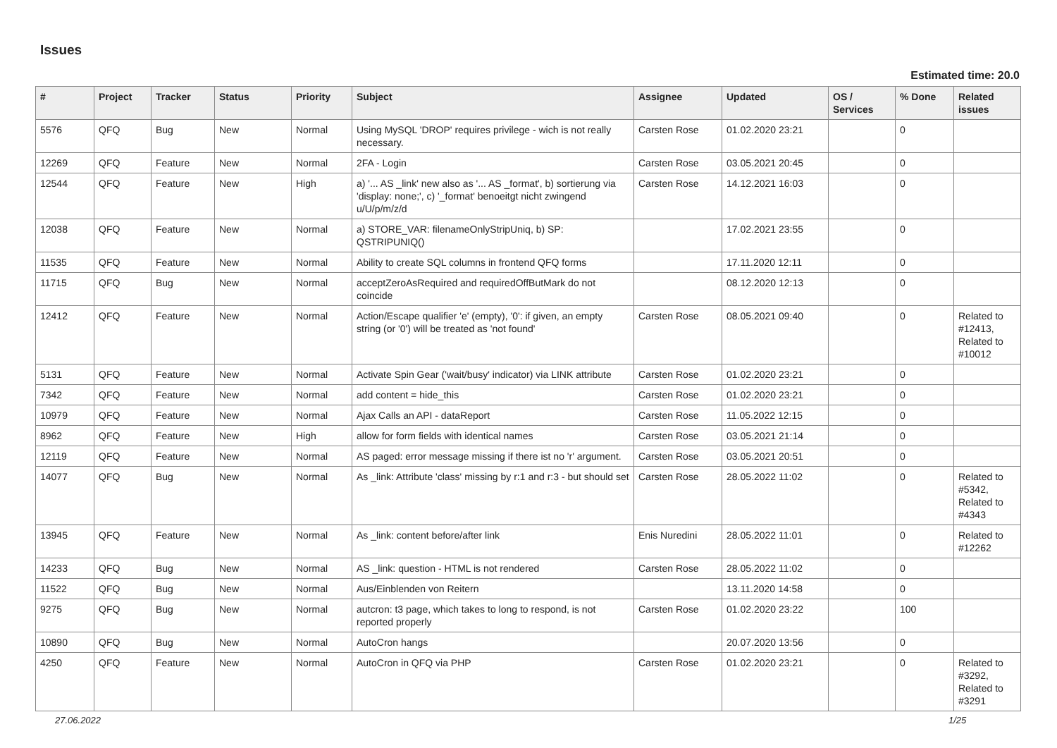Issues
Estimated time: 20.0
| # | Project | Tracker | Status | Priority | Subject | Assignee | Updated | OS / Services | % Done | Related issues |
| --- | --- | --- | --- | --- | --- | --- | --- | --- | --- | --- |
| 5576 | QFQ | Bug | New | Normal | Using MySQL 'DROP' requires privilege - wich is not really necessary. | Carsten Rose | 01.02.2020 23:21 | | 0 | |
| 12269 | QFQ | Feature | New | Normal | 2FA - Login | Carsten Rose | 03.05.2021 20:45 | | 0 | |
| 12544 | QFQ | Feature | New | High | a) '... AS _link' new also as '... AS _format', b) sortierung via 'display: none;', c) '_format' benoeitgt nicht zwingend u/U/p/m/z/d | Carsten Rose | 14.12.2021 16:03 | | 0 | |
| 12038 | QFQ | Feature | New | Normal | a) STORE_VAR: filenameOnlyStripUniq, b) SP: QSTRIPUNIQ() | | 17.02.2021 23:55 | | 0 | |
| 11535 | QFQ | Feature | New | Normal | Ability to create SQL columns in frontend QFQ forms | | 17.11.2020 12:11 | | 0 | |
| 11715 | QFQ | Bug | New | Normal | acceptZeroAsRequired and requiredOffButMark do not coincide | | 08.12.2020 12:13 | | 0 | |
| 12412 | QFQ | Feature | New | Normal | Action/Escape qualifier 'e' (empty), '0': if given, an empty string (or '0') will be treated as 'not found' | Carsten Rose | 08.05.2021 09:40 | | 0 | Related to #12413, Related to #10012 |
| 5131 | QFQ | Feature | New | Normal | Activate Spin Gear ('wait/busy' indicator) via LINK attribute | Carsten Rose | 01.02.2020 23:21 | | 0 | |
| 7342 | QFQ | Feature | New | Normal | add content = hide_this | Carsten Rose | 01.02.2020 23:21 | | 0 | |
| 10979 | QFQ | Feature | New | Normal | Ajax Calls an API - dataReport | Carsten Rose | 11.05.2022 12:15 | | 0 | |
| 8962 | QFQ | Feature | New | High | allow for form fields with identical names | Carsten Rose | 03.05.2021 21:14 | | 0 | |
| 12119 | QFQ | Feature | New | Normal | AS paged: error message missing if there ist no 'r' argument. | Carsten Rose | 03.05.2021 20:51 | | 0 | |
| 14077 | QFQ | Bug | New | Normal | As _link: Attribute 'class' missing by r:1 and r:3 - but should set | Carsten Rose | 28.05.2022 11:02 | | 0 | Related to #5342, Related to #4343 |
| 13945 | QFQ | Feature | New | Normal | As _link: content before/after link | Enis Nuredini | 28.05.2022 11:01 | | 0 | Related to #12262 |
| 14233 | QFQ | Bug | New | Normal | AS _link: question - HTML is not rendered | Carsten Rose | 28.05.2022 11:02 | | 0 | |
| 11522 | QFQ | Bug | New | Normal | Aus/Einblenden von Reitern | | 13.11.2020 14:58 | | 0 | |
| 9275 | QFQ | Bug | New | Normal | autcron: t3 page, which takes to long to respond, is not reported properly | Carsten Rose | 01.02.2020 23:22 | | 100 | |
| 10890 | QFQ | Bug | New | Normal | AutoCron hangs | | 20.07.2020 13:56 | | 0 | |
| 4250 | QFQ | Feature | New | Normal | AutoCron in QFQ via PHP | Carsten Rose | 01.02.2020 23:21 | | 0 | Related to #3292, Related to #3291 |
27.06.2022 1/25